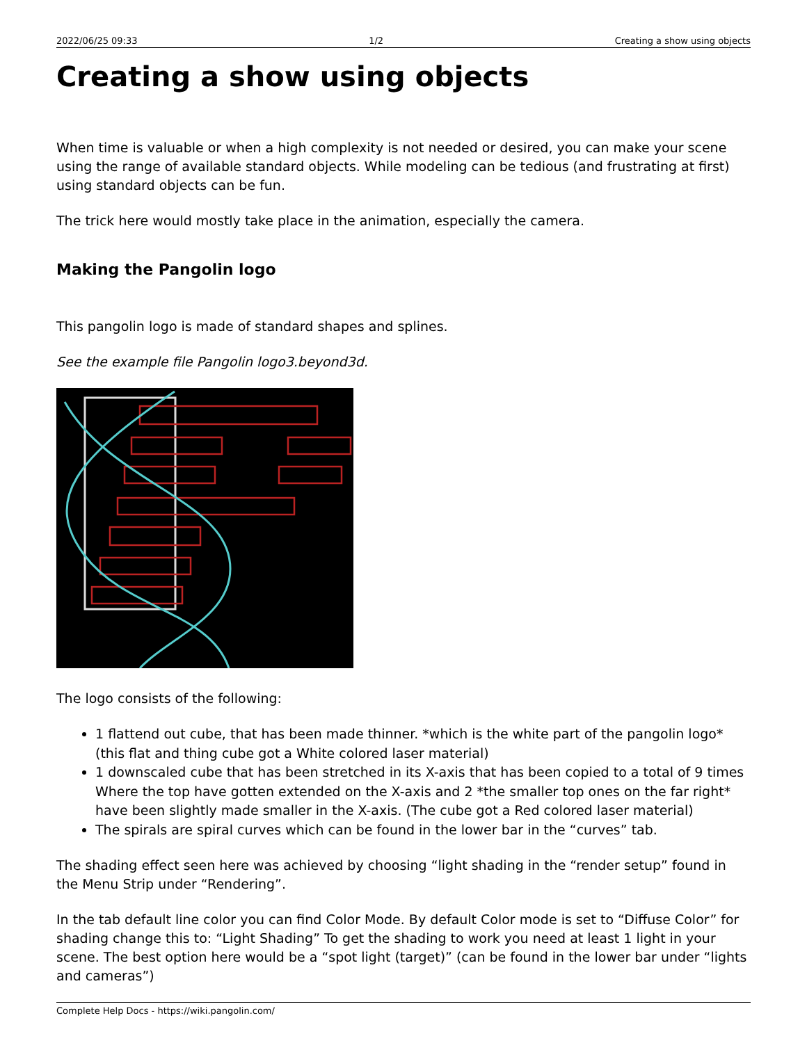2022/06/25 09:33 1/2 Creating a show using objects
Creating a show using objects
When time is valuable or when a high complexity is not needed or desired, you can make your scene using the range of available standard objects. While modeling can be tedious (and frustrating at first) using standard objects can be fun.
The trick here would mostly take place in the animation, especially the camera.
Making the Pangolin logo
This pangolin logo is made of standard shapes and splines.
See the example file Pangolin logo3.beyond3d.
The logo consists of the following:
1 flattend out cube, that has been made thinner. *which is the white part of the pangolin logo* (this flat and thing cube got a White colored laser material)
1 downscaled cube that has been stretched in its X-axis that has been copied to a total of 9 times Where the top have gotten extended on the X-axis and 2 *the smaller top ones on the far right* have been slightly made smaller in the X-axis. (The cube got a Red colored laser material)
The spirals are spiral curves which can be found in the lower bar in the “curves” tab.
The shading effect seen here was achieved by choosing “light shading in the “render setup” found in the Menu Strip under “Rendering”.
In the tab default line color you can find Color Mode. By default Color mode is set to “Diffuse Color” for shading change this to: “Light Shading” To get the shading to work you need at least 1 light in your scene. The best option here would be a “spot light (target)” (can be found in the lower bar under “lights and cameras”)
Complete Help Docs - https://wiki.pangolin.com/